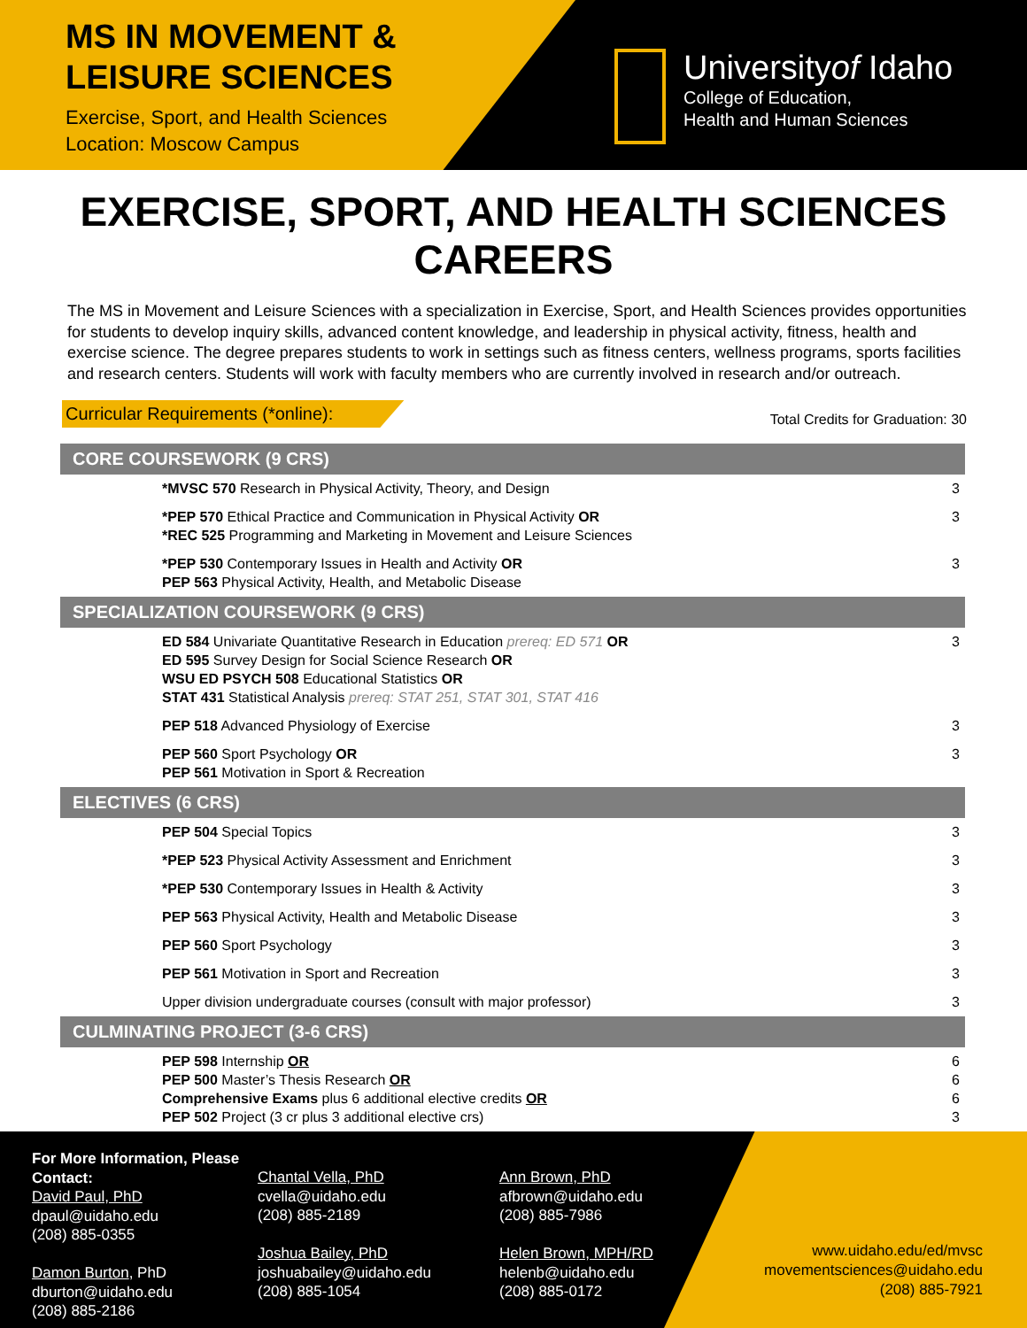MS IN MOVEMENT &
LEISURE SCIENCES
Exercise, Sport, and Health Sciences
Location: Moscow Campus
Universityof Idaho
College of Education,
Health and Human Sciences
EXERCISE, SPORT, AND HEALTH SCIENCES CAREERS
The MS in Movement and Leisure Sciences with a specialization in Exercise, Sport, and Health Sciences provides opportunities for students to develop inquiry skills, advanced content knowledge, and leadership in physical activity, fitness, health and exercise science. The degree prepares students to work in settings such as fitness centers, wellness programs, sports facilities and research centers. Students will work with faculty members who are currently involved in research and/or outreach.
Curricular Requirements (*online): Total Credits for Graduation: 30
| CORE COURSEWORK (9 CRS) | |
| --- | --- |
| *MVSC 570 Research in Physical Activity, Theory, and Design | 3 |
| *PEP 570 Ethical Practice and Communication in Physical Activity OR *REC 525 Programming and Marketing in Movement and Leisure Sciences | 3 |
| *PEP 530 Contemporary Issues in Health and Activity OR PEP 563 Physical Activity, Health, and Metabolic Disease | 3 |
| SPECIALIZATION COURSEWORK (9 CRS) | |
| ED 584 Univariate Quantitative Research in Education prereq: ED 571 OR ED 595 Survey Design for Social Science Research OR WSU ED PSYCH 508 Educational Statistics OR STAT 431 Statistical Analysis prereq: STAT 251, STAT 301, STAT 416 | 3 |
| PEP 518 Advanced Physiology of Exercise | 3 |
| PEP 560 Sport Psychology OR PEP 561 Motivation in Sport & Recreation | 3 |
| ELECTIVES (6 CRS) | |
| PEP 504 Special Topics | 3 |
| *PEP 523 Physical Activity Assessment and Enrichment | 3 |
| *PEP 530 Contemporary Issues in Health & Activity | 3 |
| PEP 563 Physical Activity, Health and Metabolic Disease | 3 |
| PEP 560 Sport Psychology | 3 |
| PEP 561 Motivation in Sport and Recreation | 3 |
| Upper division undergraduate courses (consult with major professor) | 3 |
| CULMINATING PROJECT (3-6 CRS) | |
| PEP 598 Internship OR PEP 500 Master’s Thesis Research OR Comprehensive Exams plus 6 additional elective credits OR PEP 502 Project (3 cr plus 3 additional elective crs) | 6 6 6 3 |
For More Information, Please Contact:
David Paul, PhD
dpaul@uidaho.edu
(208) 885-0355
Damon Burton, PhD
dburton@uidaho.edu
(208) 885-2186
Chantal Vella, PhD
cvella@uidaho.edu
(208) 885-2189
Joshua Bailey, PhD
joshuabailey@uidaho.edu
(208) 885-1054
Ann Brown, PhD
afbrown@uidaho.edu
(208) 885-7986
Helen Brown, MPH/RD
helenb@uidaho.edu
(208) 885-0172
www.uidaho.edu/ed/mvsc
movementsciences@uidaho.edu
(208) 885-7921